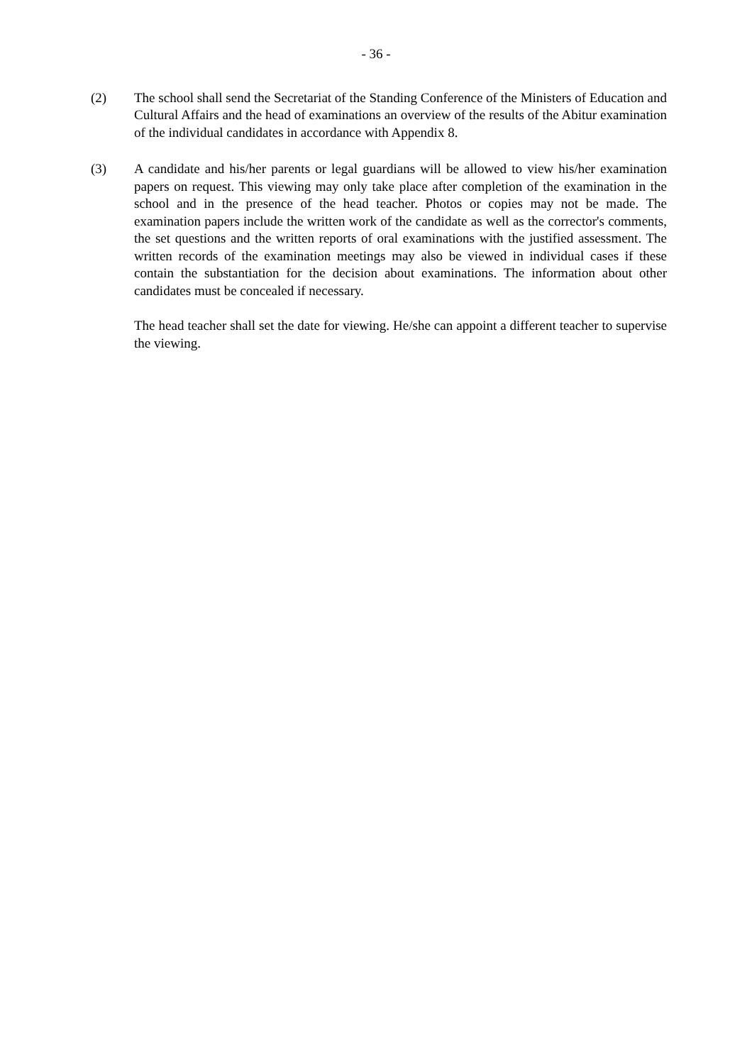- 36 -
(2) The school shall send the Secretariat of the Standing Conference of the Ministers of Education and Cultural Affairs and the head of examinations an overview of the results of the Abitur examination of the individual candidates in accordance with Appendix 8.
(3) A candidate and his/her parents or legal guardians will be allowed to view his/her examination papers on request. This viewing may only take place after completion of the examination in the school and in the presence of the head teacher. Photos or copies may not be made. The examination papers include the written work of the candidate as well as the corrector's comments, the set questions and the written reports of oral examinations with the justified assessment. The written records of the examination meetings may also be viewed in individual cases if these contain the substantiation for the decision about examinations. The information about other candidates must be concealed if necessary.
The head teacher shall set the date for viewing. He/she can appoint a different teacher to supervise the viewing.